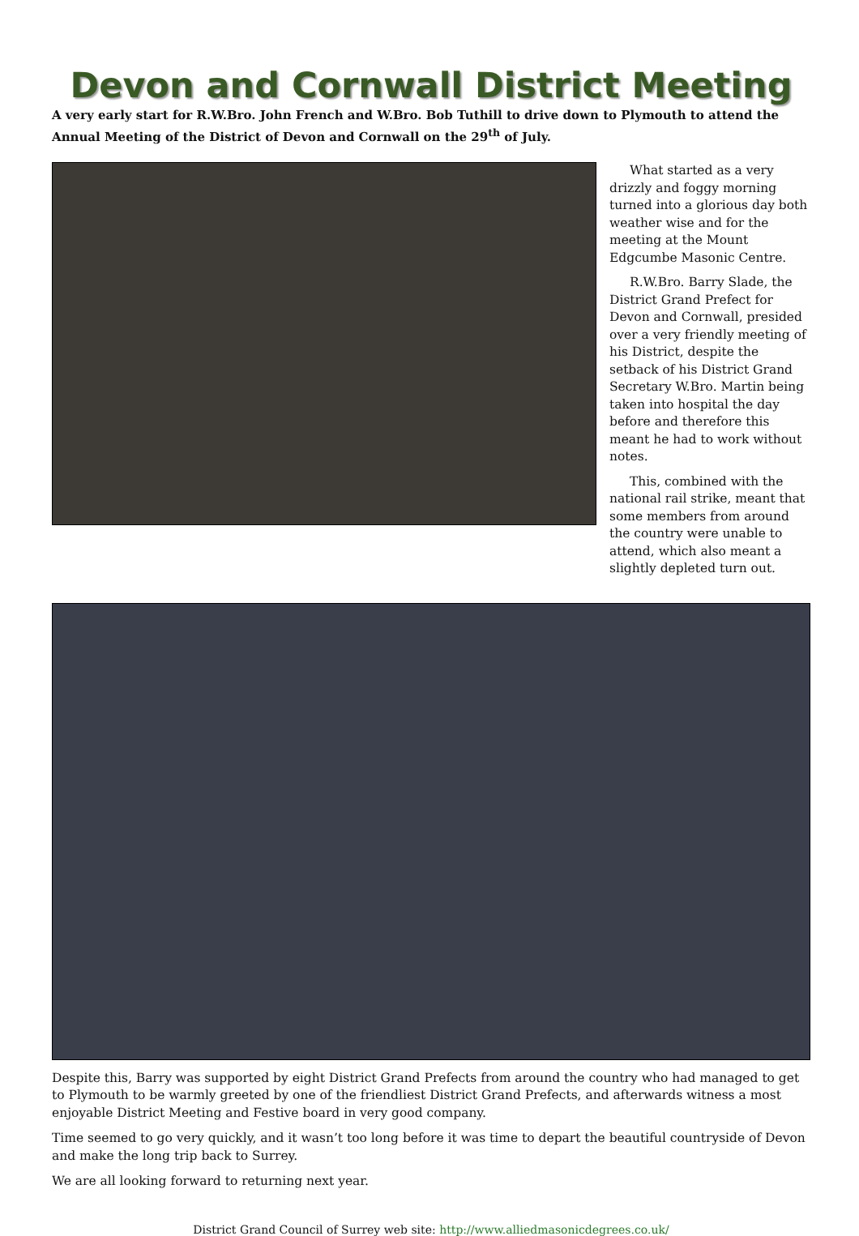Devon and Cornwall District Meeting
A very early start for R.W.Bro. John French and W.Bro. Bob Tuthill to drive down to Plymouth to attend the Annual Meeting of the District of Devon and Cornwall on the 29<sup>th</sup> of July.
What started as a very drizzly and foggy morning turned into a glorious day both weather wise and for the meeting at the Mount Edgcumbe Masonic Centre.
R.W.Bro. Barry Slade, the District Grand Prefect for Devon and Cornwall, presided over a very friendly meeting of his District, despite the setback of his District Grand Secretary W.Bro. Martin being taken into hospital the day before and therefore this meant he had to work without notes.
This, combined with the national rail strike, meant that some members from around the country were unable to attend, which also meant a slightly depleted turn out.
Despite this, Barry was supported by eight District Grand Prefects from around the country who had managed to get to Plymouth to be warmly greeted by one of the friendliest District Grand Prefects, and afterwards witness a most enjoyable District Meeting and Festive board in very good company.
Time seemed to go very quickly, and it wasn’t too long before it was time to depart the beautiful countryside of Devon and make the long trip back to Surrey.
We are all looking forward to returning next year.
District Grand Council of Surrey web site: http://www.alliedmasonicdegrees.co.uk/